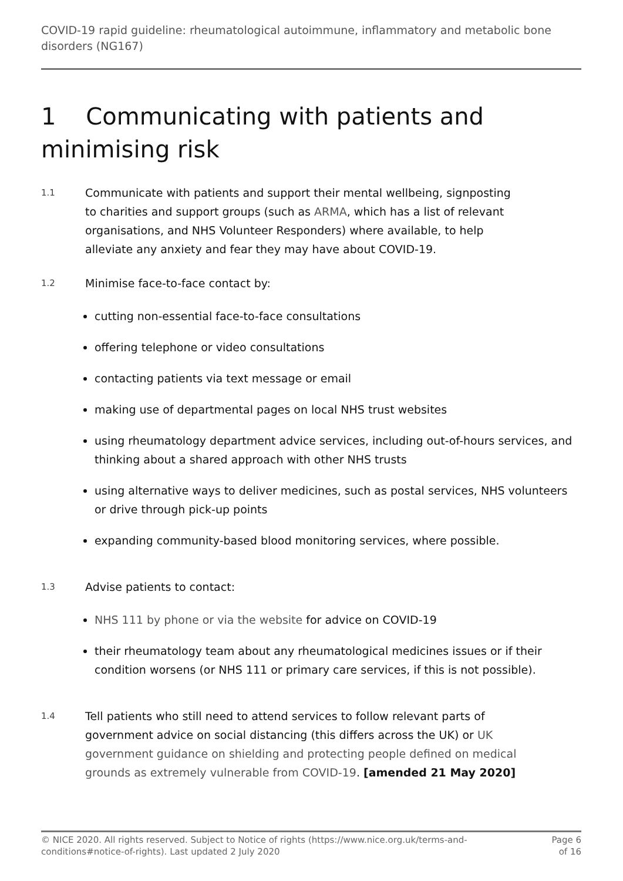COVID-19 rapid guideline: rheumatological autoimmune, inflammatory and metabolic bone disorders (NG167)
1 Communicating with patients and minimising risk
1.1
Communicate with patients and support their mental wellbeing, signposting to charities and support groups (such as ARMA, which has a list of relevant organisations, and NHS Volunteer Responders) where available, to help alleviate any anxiety and fear they may have about COVID-19.
1.2
Minimise face-to-face contact by:
cutting non-essential face-to-face consultations
offering telephone or video consultations
contacting patients via text message or email
making use of departmental pages on local NHS trust websites
using rheumatology department advice services, including out-of-hours services, and thinking about a shared approach with other NHS trusts
using alternative ways to deliver medicines, such as postal services, NHS volunteers or drive through pick-up points
expanding community-based blood monitoring services, where possible.
1.3
Advise patients to contact:
NHS 111 by phone or via the website for advice on COVID-19
their rheumatology team about any rheumatological medicines issues or if their condition worsens (or NHS 111 or primary care services, if this is not possible).
1.4
Tell patients who still need to attend services to follow relevant parts of government advice on social distancing (this differs across the UK) or UK government guidance on shielding and protecting people defined on medical grounds as extremely vulnerable from COVID-19. [amended 21 May 2020]
© NICE 2020. All rights reserved. Subject to Notice of rights (https://www.nice.org.uk/terms-and-conditions#notice-of-rights). Last updated 2 July 2020
Page 6 of 16